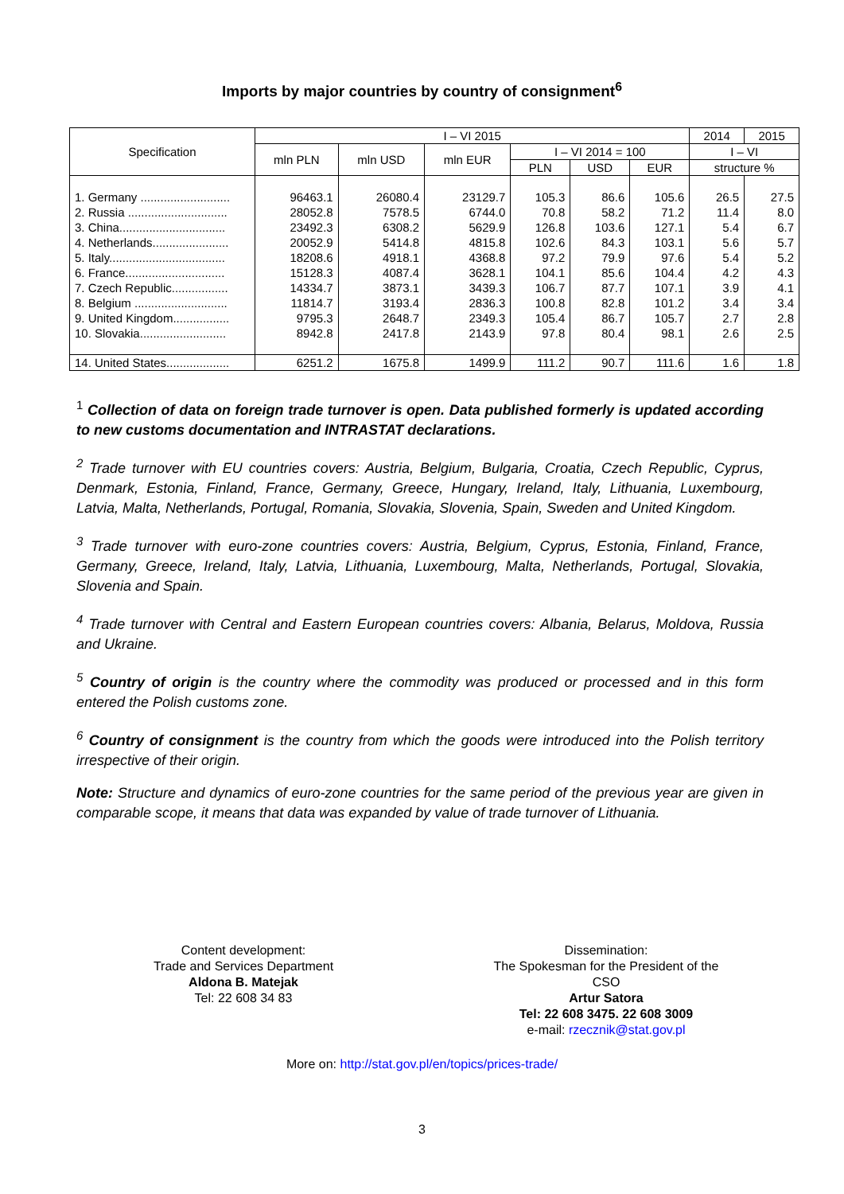Imports by major countries by country of consignment<sup>6</sup>
| Specification | I – VI 2015 | | | | | | 2014 | 2015 |
| --- | --- | --- | --- | --- | --- | --- | --- | --- |
| | mln PLN | mln USD | mln EUR | I – VI 2014 = 100 | | | I – VI | |
| | | | | PLN | USD | EUR | structure % | |
| 1. Germany ........................... | 96463.1 | 26080.4 | 23129.7 | 105.3 | 86.6 | 105.6 | 26.5 | 27.5 |
| 2. Russia .............................. | 28052.8 | 7578.5 | 6744.0 | 70.8 | 58.2 | 71.2 | 11.4 | 8.0 |
| 3. China................................ | 23492.3 | 6308.2 | 5629.9 | 126.8 | 103.6 | 127.1 | 5.4 | 6.7 |
| 4. Netherlands....................... | 20052.9 | 5414.8 | 4815.8 | 102.6 | 84.3 | 103.1 | 5.6 | 5.7 |
| 5. Italy................................... | 18208.6 | 4918.1 | 4368.8 | 97.2 | 79.9 | 97.6 | 5.4 | 5.2 |
| 6. France.............................. | 15128.3 | 4087.4 | 3628.1 | 104.1 | 85.6 | 104.4 | 4.2 | 4.3 |
| 7. Czech Republic................. | 14334.7 | 3873.1 | 3439.3 | 106.7 | 87.7 | 107.1 | 3.9 | 4.1 |
| 8. Belgium ............................ | 11814.7 | 3193.4 | 2836.3 | 100.8 | 82.8 | 101.2 | 3.4 | 3.4 |
| 9. United Kingdom................. | 9795.3 | 2648.7 | 2349.3 | 105.4 | 86.7 | 105.7 | 2.7 | 2.8 |
| 10. Slovakia.......................... | 8942.8 | 2417.8 | 2143.9 | 97.8 | 80.4 | 98.1 | 2.6 | 2.5 |
| 14. United States................... | 6251.2 | 1675.8 | 1499.9 | 111.2 | 90.7 | 111.6 | 1.6 | 1.8 |
<sup>1</sup> Collection of data on foreign trade turnover is open. Data published formerly is updated according to new customs documentation and INTRASTAT declarations.
<sup>2</sup> Trade turnover with EU countries covers: Austria, Belgium, Bulgaria, Croatia, Czech Republic, Cyprus, Denmark, Estonia, Finland, France, Germany, Greece, Hungary, Ireland, Italy, Lithuania, Luxembourg, Latvia, Malta, Netherlands, Portugal, Romania, Slovakia, Slovenia, Spain, Sweden and United Kingdom.
<sup>3</sup> Trade turnover with euro-zone countries covers: Austria, Belgium, Cyprus, Estonia, Finland, France, Germany, Greece, Ireland, Italy, Latvia, Lithuania, Luxembourg, Malta, Netherlands, Portugal, Slovakia, Slovenia and Spain.
<sup>4</sup> Trade turnover with Central and Eastern European countries covers: Albania, Belarus, Moldova, Russia and Ukraine.
<sup>5</sup> Country of origin is the country where the commodity was produced or processed and in this form entered the Polish customs zone.
<sup>6</sup> Country of consignment is the country from which the goods were introduced into the Polish territory irrespective of their origin.
Note: Structure and dynamics of euro-zone countries for the same period of the previous year are given in comparable scope, it means that data was expanded by value of trade turnover of Lithuania.
Content development:
Trade and Services Department
Aldona B. Matejak
Tel: 22 608 34 83
Dissemination:
The Spokesman for the President of the CSO
Artur Satora
Tel: 22 608 3475. 22 608 3009
e-mail: rzecznik@stat.gov.pl
More on: http://stat.gov.pl/en/topics/prices-trade/
3